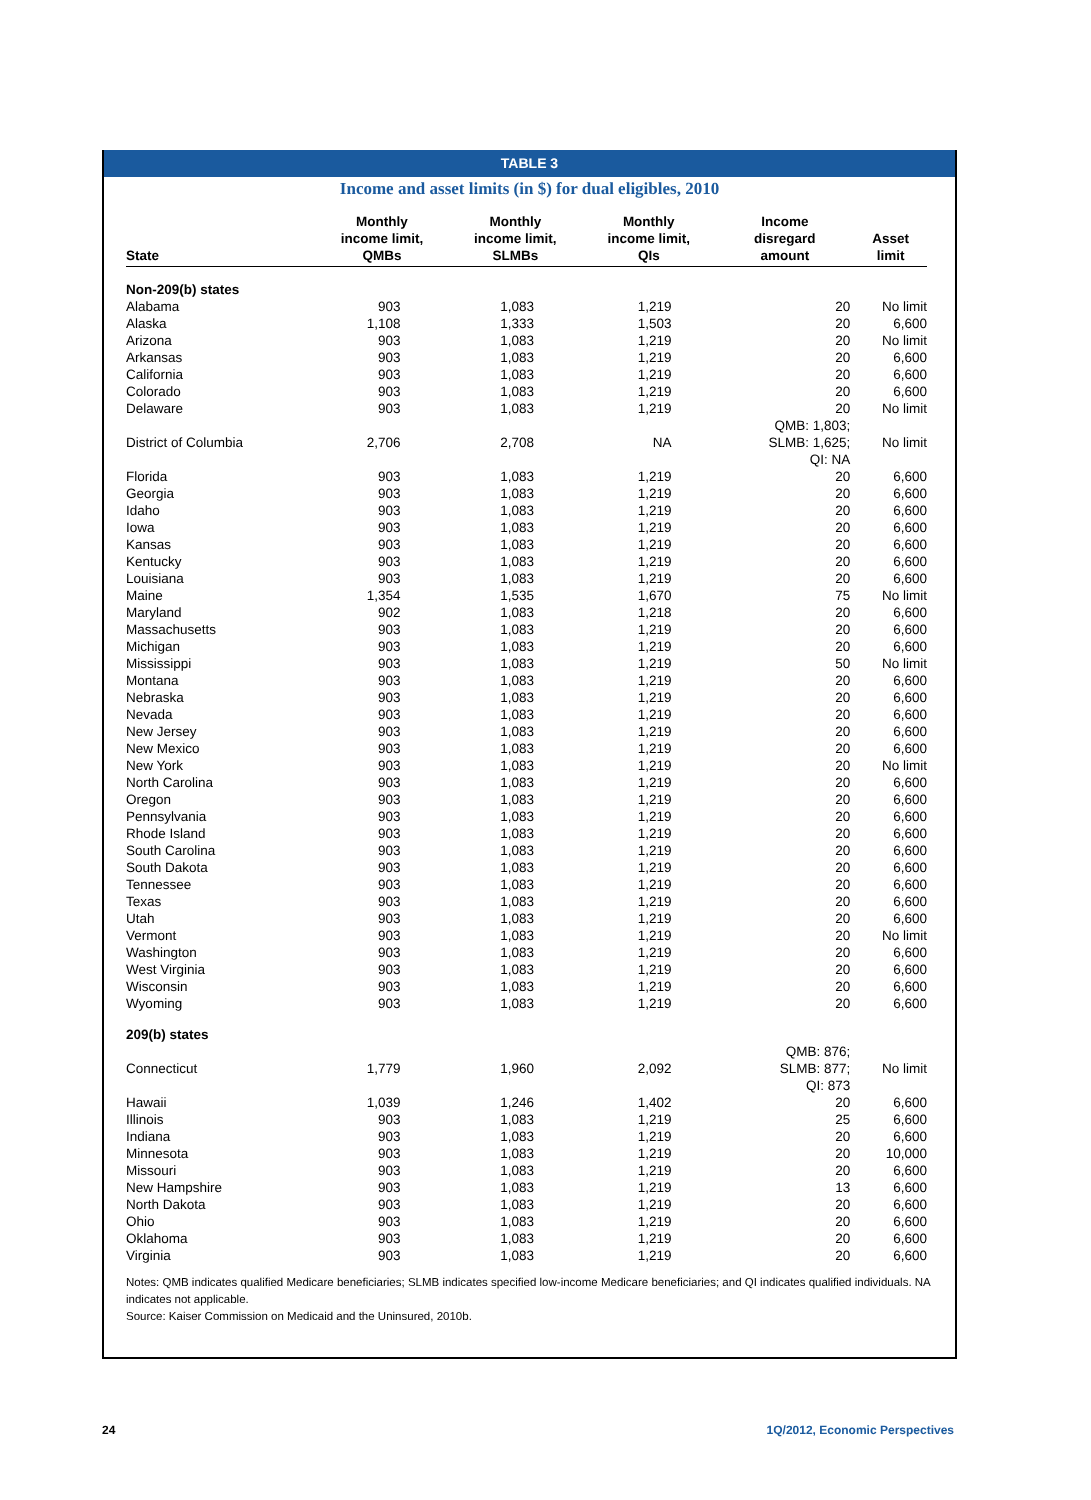TABLE 3
Income and asset limits (in $) for dual eligibles, 2010
| State | Monthly income limit, QMBs | Monthly income limit, SLMBs | Monthly income limit, QIs | Income disregard amount | Asset limit |
| --- | --- | --- | --- | --- | --- |
| Non-209(b) states | | | | | |
| Alabama | 903 | 1,083 | 1,219 | 20 | No limit |
| Alaska | 1,108 | 1,333 | 1,503 | 20 | 6,600 |
| Arizona | 903 | 1,083 | 1,219 | 20 | No limit |
| Arkansas | 903 | 1,083 | 1,219 | 20 | 6,600 |
| California | 903 | 1,083 | 1,219 | 20 | 6,600 |
| Colorado | 903 | 1,083 | 1,219 | 20 | 6,600 |
| Delaware | 903 | 1,083 | 1,219 | 20 | No limit |
| District of Columbia | 2,706 | 2,708 | NA | QMB: 1,803; SLMB: 1,625; QI: NA | No limit |
| Florida | 903 | 1,083 | 1,219 | 20 | 6,600 |
| Georgia | 903 | 1,083 | 1,219 | 20 | 6,600 |
| Idaho | 903 | 1,083 | 1,219 | 20 | 6,600 |
| Iowa | 903 | 1,083 | 1,219 | 20 | 6,600 |
| Kansas | 903 | 1,083 | 1,219 | 20 | 6,600 |
| Kentucky | 903 | 1,083 | 1,219 | 20 | 6,600 |
| Louisiana | 903 | 1,083 | 1,219 | 20 | 6,600 |
| Maine | 1,354 | 1,535 | 1,670 | 75 | No limit |
| Maryland | 902 | 1,083 | 1,218 | 20 | 6,600 |
| Massachusetts | 903 | 1,083 | 1,219 | 20 | 6,600 |
| Michigan | 903 | 1,083 | 1,219 | 20 | 6,600 |
| Mississippi | 903 | 1,083 | 1,219 | 50 | No limit |
| Montana | 903 | 1,083 | 1,219 | 20 | 6,600 |
| Nebraska | 903 | 1,083 | 1,219 | 20 | 6,600 |
| Nevada | 903 | 1,083 | 1,219 | 20 | 6,600 |
| New Jersey | 903 | 1,083 | 1,219 | 20 | 6,600 |
| New Mexico | 903 | 1,083 | 1,219 | 20 | 6,600 |
| New York | 903 | 1,083 | 1,219 | 20 | No limit |
| North Carolina | 903 | 1,083 | 1,219 | 20 | 6,600 |
| Oregon | 903 | 1,083 | 1,219 | 20 | 6,600 |
| Pennsylvania | 903 | 1,083 | 1,219 | 20 | 6,600 |
| Rhode Island | 903 | 1,083 | 1,219 | 20 | 6,600 |
| South Carolina | 903 | 1,083 | 1,219 | 20 | 6,600 |
| South Dakota | 903 | 1,083 | 1,219 | 20 | 6,600 |
| Tennessee | 903 | 1,083 | 1,219 | 20 | 6,600 |
| Texas | 903 | 1,083 | 1,219 | 20 | 6,600 |
| Utah | 903 | 1,083 | 1,219 | 20 | 6,600 |
| Vermont | 903 | 1,083 | 1,219 | 20 | No limit |
| Washington | 903 | 1,083 | 1,219 | 20 | 6,600 |
| West Virginia | 903 | 1,083 | 1,219 | 20 | 6,600 |
| Wisconsin | 903 | 1,083 | 1,219 | 20 | 6,600 |
| Wyoming | 903 | 1,083 | 1,219 | 20 | 6,600 |
| 209(b) states | | | | | |
| Connecticut | 1,779 | 1,960 | 2,092 | QMB: 876; SLMB: 877; QI: 873 | No limit |
| Hawaii | 1,039 | 1,246 | 1,402 | 20 | 6,600 |
| Illinois | 903 | 1,083 | 1,219 | 25 | 6,600 |
| Indiana | 903 | 1,083 | 1,219 | 20 | 6,600 |
| Minnesota | 903 | 1,083 | 1,219 | 20 | 10,000 |
| Missouri | 903 | 1,083 | 1,219 | 20 | 6,600 |
| New Hampshire | 903 | 1,083 | 1,219 | 13 | 6,600 |
| North Dakota | 903 | 1,083 | 1,219 | 20 | 6,600 |
| Ohio | 903 | 1,083 | 1,219 | 20 | 6,600 |
| Oklahoma | 903 | 1,083 | 1,219 | 20 | 6,600 |
| Virginia | 903 | 1,083 | 1,219 | 20 | 6,600 |
Notes: QMB indicates qualified Medicare beneficiaries; SLMB indicates specified low-income Medicare beneficiaries; and QI indicates qualified individuals. NA indicates not applicable.
Source: Kaiser Commission on Medicaid and the Uninsured, 2010b.
24 1Q/2012, Economic Perspectives